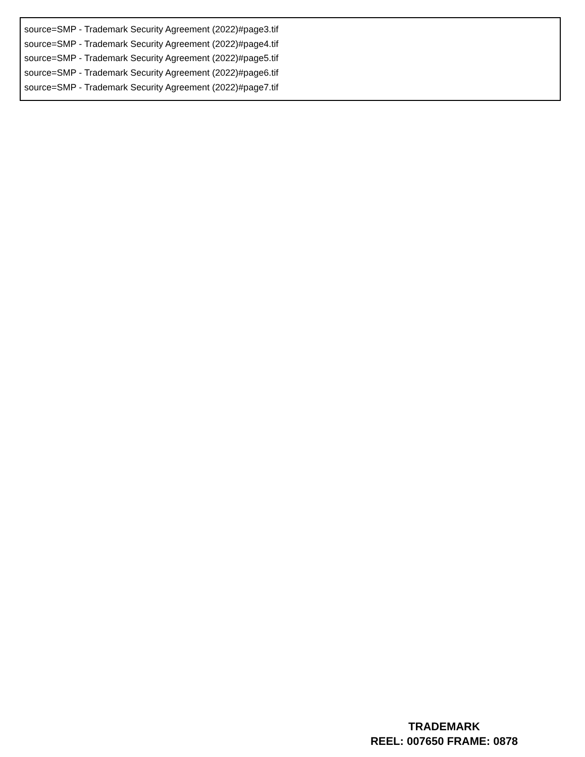source=SMP - Trademark Security Agreement (2022)#page3.tif
source=SMP - Trademark Security Agreement (2022)#page4.tif
source=SMP - Trademark Security Agreement (2022)#page5.tif
source=SMP - Trademark Security Agreement (2022)#page6.tif
source=SMP - Trademark Security Agreement (2022)#page7.tif
TRADEMARK
REEL: 007650 FRAME: 0878